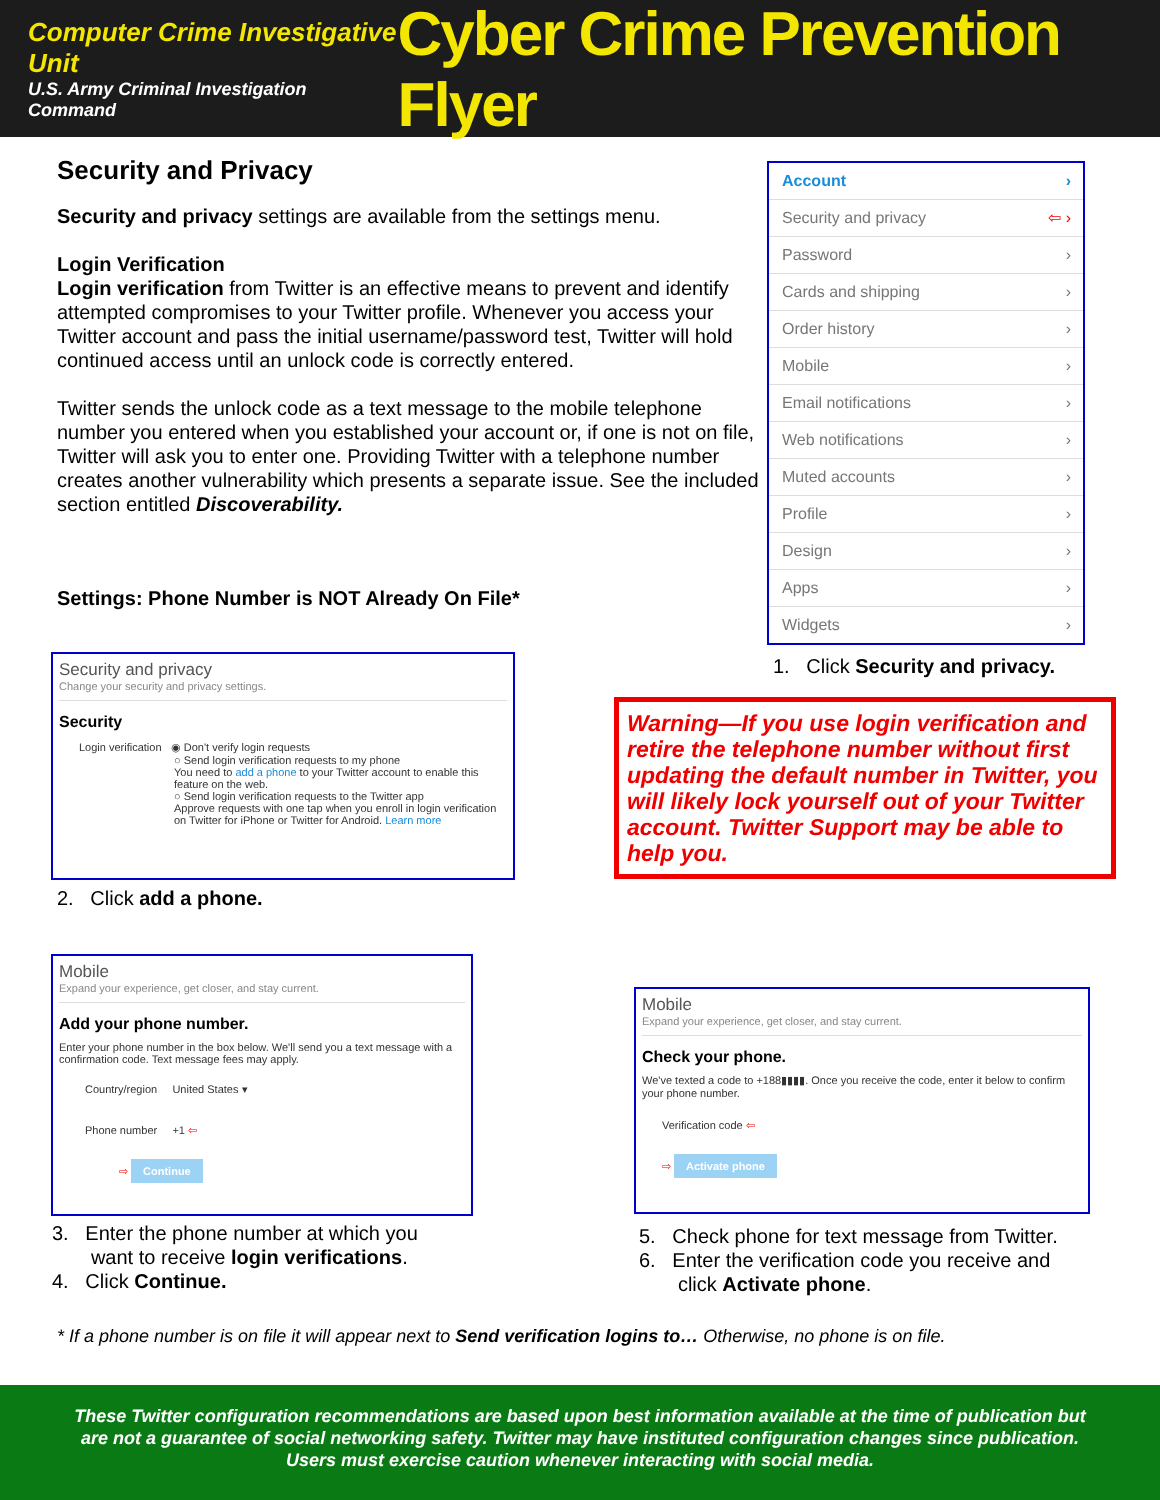Computer Crime Investigative Unit
U.S. Army Criminal Investigation Command
Cyber Crime Prevention Flyer
Security and Privacy
Security and privacy settings are available from the settings menu.
Login Verification
Login verification from Twitter is an effective means to prevent and identify attempted compromises to your Twitter profile. Whenever you access your Twitter account and pass the initial username/password test, Twitter will hold continued access until an unlock code is correctly entered.
Twitter sends the unlock code as a text message to the mobile telephone number you entered when you established your account or, if one is not on file, Twitter will ask you to enter one. Providing Twitter with a telephone number creates another vulnerability which presents a separate issue. See the included section entitled Discoverability.
Settings: Phone Number is NOT Already On File*
Account ›
Security and privacy ⇦ ›
Password ›
Cards and shipping ›
Order history ›
Mobile ›
Email notifications ›
Web notifications ›
Muted accounts ›
Profile ›
Design ›
Apps ›
Widgets ›
1. Click Security and privacy.
Security and privacy
Change your security and privacy settings.
Security
Login verification ◉ Don't verify login requests
○ Send login verification requests to my phone
You need to add a phone to your Twitter account to enable this feature on the web.
○ Send login verification requests to the Twitter app
Approve requests with one tap when you enroll in login verification on Twitter for iPhone or Twitter for Android. Learn more
2. Click add a phone.
Warning—If you use login verification and retire the telephone number without first updating the default number in Twitter, you will likely lock yourself out of your Twitter account. Twitter Support may be able to help you.
Mobile
Expand your experience, get closer, and stay current.
Add your phone number.
Enter your phone number in the box below. We'll send you a text message with a confirmation code. Text message fees may apply.
Country/region United States ▾
Phone number +1 ⇦
⇨ Continue
3. Enter the phone number at which you
want to receive login verifications.
4. Click Continue.
Mobile
Expand your experience, get closer, and stay current.
Check your phone.
We've texted a code to +188▮▮▮▮. Once you receive the code, enter it below to confirm your phone number.
Verification code ⇦
⇨ Activate phone
5. Check phone for text message from Twitter.
6. Enter the verification code you receive and
click Activate phone.
* If a phone number is on file it will appear next to Send verification logins to… Otherwise, no phone is on file.
These Twitter configuration recommendations are based upon best information available at the time of publication but
are not a guarantee of social networking safety. Twitter may have instituted configuration changes since publication.
Users must exercise caution whenever interacting with social media.